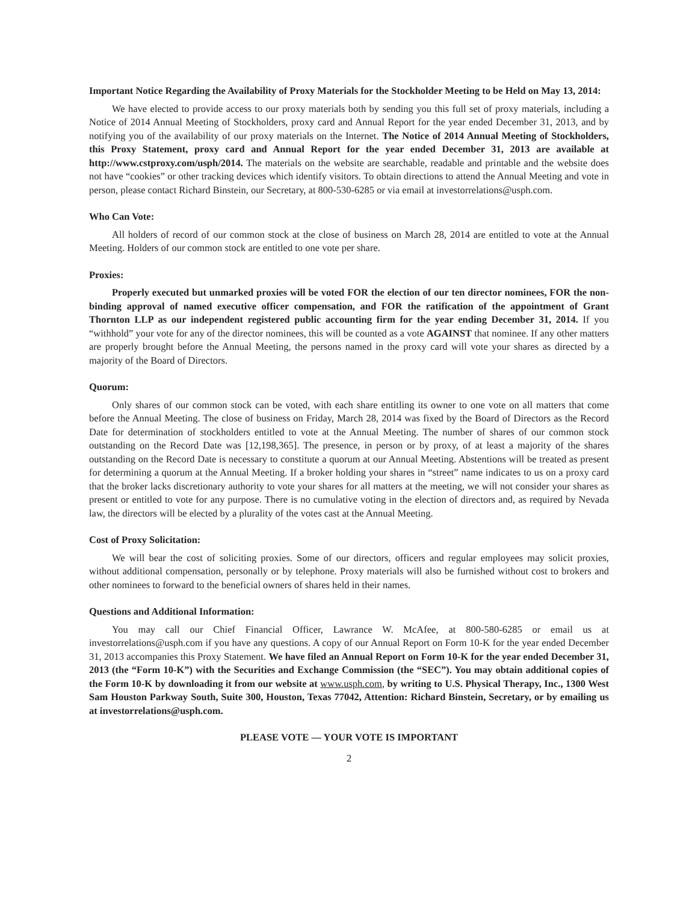Important Notice Regarding the Availability of Proxy Materials for the Stockholder Meeting to be Held on May 13, 2014:
We have elected to provide access to our proxy materials both by sending you this full set of proxy materials, including a Notice of 2014 Annual Meeting of Stockholders, proxy card and Annual Report for the year ended December 31, 2013, and by notifying you of the availability of our proxy materials on the Internet. The Notice of 2014 Annual Meeting of Stockholders, this Proxy Statement, proxy card and Annual Report for the year ended December 31, 2013 are available at http://www.cstproxy.com/usph/2014. The materials on the website are searchable, readable and printable and the website does not have “cookies” or other tracking devices which identify visitors. To obtain directions to attend the Annual Meeting and vote in person, please contact Richard Binstein, our Secretary, at 800-530-6285 or via email at investorrelations@usph.com.
Who Can Vote:
All holders of record of our common stock at the close of business on March 28, 2014 are entitled to vote at the Annual Meeting. Holders of our common stock are entitled to one vote per share.
Proxies:
Properly executed but unmarked proxies will be voted FOR the election of our ten director nominees, FOR the non-binding approval of named executive officer compensation, and FOR the ratification of the appointment of Grant Thornton LLP as our independent registered public accounting firm for the year ending December 31, 2014. If you “withhold” your vote for any of the director nominees, this will be counted as a vote AGAINST that nominee. If any other matters are properly brought before the Annual Meeting, the persons named in the proxy card will vote your shares as directed by a majority of the Board of Directors.
Quorum:
Only shares of our common stock can be voted, with each share entitling its owner to one vote on all matters that come before the Annual Meeting. The close of business on Friday, March 28, 2014 was fixed by the Board of Directors as the Record Date for determination of stockholders entitled to vote at the Annual Meeting. The number of shares of our common stock outstanding on the Record Date was [12,198,365]. The presence, in person or by proxy, of at least a majority of the shares outstanding on the Record Date is necessary to constitute a quorum at our Annual Meeting. Abstentions will be treated as present for determining a quorum at the Annual Meeting. If a broker holding your shares in “street” name indicates to us on a proxy card that the broker lacks discretionary authority to vote your shares for all matters at the meeting, we will not consider your shares as present or entitled to vote for any purpose. There is no cumulative voting in the election of directors and, as required by Nevada law, the directors will be elected by a plurality of the votes cast at the Annual Meeting.
Cost of Proxy Solicitation:
We will bear the cost of soliciting proxies. Some of our directors, officers and regular employees may solicit proxies, without additional compensation, personally or by telephone. Proxy materials will also be furnished without cost to brokers and other nominees to forward to the beneficial owners of shares held in their names.
Questions and Additional Information:
You may call our Chief Financial Officer, Lawrance W. McAfee, at 800-580-6285 or email us at investorrelations@usph.com if you have any questions. A copy of our Annual Report on Form 10-K for the year ended December 31, 2013 accompanies this Proxy Statement. We have filed an Annual Report on Form 10-K for the year ended December 31, 2013 (the “Form 10-K”) with the Securities and Exchange Commission (the “SEC”). You may obtain additional copies of the Form 10-K by downloading it from our website at www.usph.com, by writing to U.S. Physical Therapy, Inc., 1300 West Sam Houston Parkway South, Suite 300, Houston, Texas 77042, Attention: Richard Binstein, Secretary, or by emailing us at investorrelations@usph.com.
PLEASE VOTE — YOUR VOTE IS IMPORTANT
2